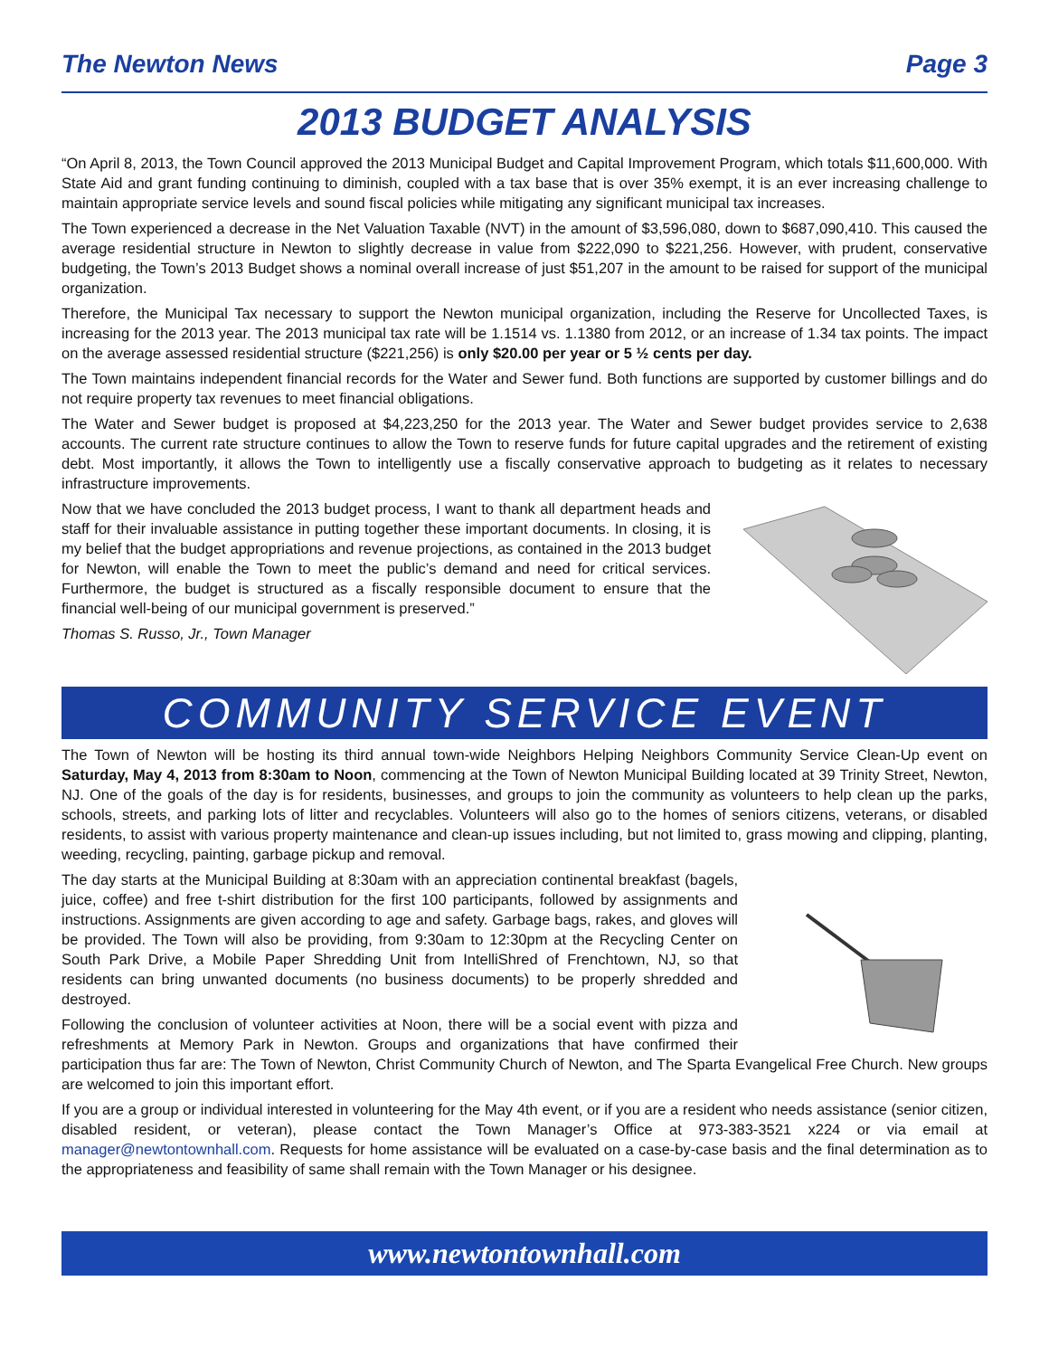The Newton News Page 3
2013 BUDGET ANALYSIS
“On April 8, 2013, the Town Council approved the 2013 Municipal Budget and Capital Improvement Program, which totals $11,600,000. With State Aid and grant funding continuing to diminish, coupled with a tax base that is over 35% exempt, it is an ever increasing challenge to maintain appropriate service levels and sound fiscal policies while mitigating any significant municipal tax increases.
The Town experienced a decrease in the Net Valuation Taxable (NVT) in the amount of $3,596,080, down to $687,090,410. This caused the average residential structure in Newton to slightly decrease in value from $222,090 to $221,256. However, with prudent, conservative budgeting, the Town’s 2013 Budget shows a nominal overall increase of just $51,207 in the amount to be raised for support of the municipal organization.
Therefore, the Municipal Tax necessary to support the Newton municipal organization, including the Reserve for Uncollected Taxes, is increasing for the 2013 year. The 2013 municipal tax rate will be 1.1514 vs. 1.1380 from 2012, or an increase of 1.34 tax points. The impact on the average assessed residential structure ($221,256) is only $20.00 per year or 5 ½ cents per day.
The Town maintains independent financial records for the Water and Sewer fund. Both functions are supported by customer billings and do not require property tax revenues to meet financial obligations.
The Water and Sewer budget is proposed at $4,223,250 for the 2013 year. The Water and Sewer budget provides service to 2,638 accounts. The current rate structure continues to allow the Town to reserve funds for future capital upgrades and the retirement of existing debt. Most importantly, it allows the Town to intelligently use a fiscally conservative approach to budgeting as it relates to necessary infrastructure improvements.
Now that we have concluded the 2013 budget process, I want to thank all department heads and staff for their invaluable assistance in putting together these important documents. In closing, it is my belief that the budget appropriations and revenue projections, as contained in the 2013 budget for Newton, will enable the Town to meet the public’s demand and need for critical services. Furthermore, the budget is structured as a fiscally responsible document to ensure that the financial well-being of our municipal government is preserved.”
Thomas S. Russo, Jr., Town Manager
COMMUNITY SERVICE EVENT
The Town of Newton will be hosting its third annual town-wide Neighbors Helping Neighbors Community Service Clean-Up event on Saturday, May 4, 2013 from 8:30am to Noon, commencing at the Town of Newton Municipal Building located at 39 Trinity Street, Newton, NJ. One of the goals of the day is for residents, businesses, and groups to join the community as volunteers to help clean up the parks, schools, streets, and parking lots of litter and recyclables. Volunteers will also go to the homes of seniors citizens, veterans, or disabled residents, to assist with various property maintenance and clean-up issues including, but not limited to, grass mowing and clipping, planting, weeding, recycling, painting, garbage pickup and removal.
The day starts at the Municipal Building at 8:30am with an appreciation continental breakfast (bagels, juice, coffee) and free t-shirt distribution for the first 100 participants, followed by assignments and instructions. Assignments are given according to age and safety. Garbage bags, rakes, and gloves will be provided. The Town will also be providing, from 9:30am to 12:30pm at the Recycling Center on South Park Drive, a Mobile Paper Shredding Unit from IntelliShred of Frenchtown, NJ, so that residents can bring unwanted documents (no business documents) to be properly shredded and destroyed.
Following the conclusion of volunteer activities at Noon, there will be a social event with pizza and refreshments at Memory Park in Newton. Groups and organizations that have confirmed their participation thus far are: The Town of Newton, Christ Community Church of Newton, and The Sparta Evangelical Free Church. New groups are welcomed to join this important effort.
If you are a group or individual interested in volunteering for the May 4th event, or if you are a resident who needs assistance (senior citizen, disabled resident, or veteran), please contact the Town Manager’s Office at 973-383-3521 x224 or via email at manager@newtontownhall.com. Requests for home assistance will be evaluated on a case-by-case basis and the final determination as to the appropriateness and feasibility of same shall remain with the Town Manager or his designee.
www.newtontownhall.com